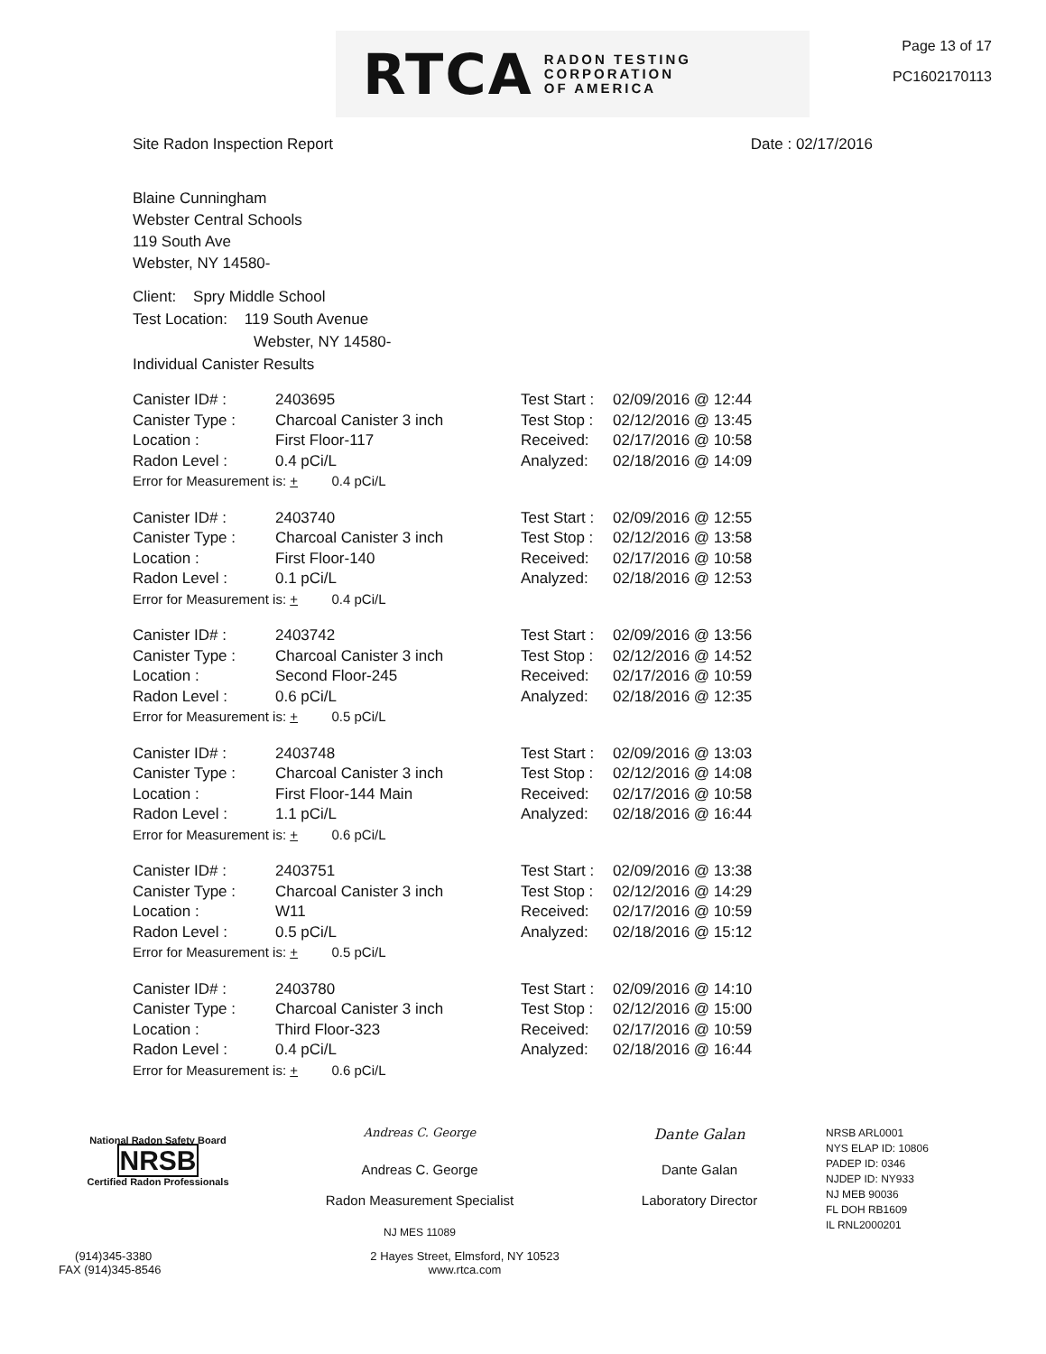RTCA RADON TESTING
CORPORATION
OF AMERICA
Page 13 of 17
PC1602170113
Site Radon Inspection Report Date : 02/17/2016
Blaine Cunningham
Webster Central Schools
119 South Ave
Webster, NY 14580-
Client: Spry Middle School
Test Location: 119 South Avenue
Webster, NY 14580-
Individual Canister Results
| Canister ID# : | 2403695 | Test Start : | 02/09/2016 @ 12:44 |
| Canister Type : | Charcoal Canister 3 inch | Test Stop : | 02/12/2016 @ 13:45 |
| Location : | First Floor-117 | Received: | 02/17/2016 @ 10:58 |
| Radon Level : | 0.4 pCi/L | Analyzed: | 02/18/2016 @ 14:09 |
| Error for Measurement is: + 0.4 pCi/L | | | |
| Canister ID# : | 2403740 | Test Start : | 02/09/2016 @ 12:55 |
| Canister Type : | Charcoal Canister 3 inch | Test Stop : | 02/12/2016 @ 13:58 |
| Location : | First Floor-140 | Received: | 02/17/2016 @ 10:58 |
| Radon Level : | 0.1 pCi/L | Analyzed: | 02/18/2016 @ 12:53 |
| Error for Measurement is: + 0.4 pCi/L | | | |
| Canister ID# : | 2403742 | Test Start : | 02/09/2016 @ 13:56 |
| Canister Type : | Charcoal Canister 3 inch | Test Stop : | 02/12/2016 @ 14:52 |
| Location : | Second Floor-245 | Received: | 02/17/2016 @ 10:59 |
| Radon Level : | 0.6 pCi/L | Analyzed: | 02/18/2016 @ 12:35 |
| Error for Measurement is: + 0.5 pCi/L | | | |
| Canister ID# : | 2403748 | Test Start : | 02/09/2016 @ 13:03 |
| Canister Type : | Charcoal Canister 3 inch | Test Stop : | 02/12/2016 @ 14:08 |
| Location : | First Floor-144 Main | Received: | 02/17/2016 @ 10:58 |
| Radon Level : | 1.1 pCi/L | Analyzed: | 02/18/2016 @ 16:44 |
| Error for Measurement is: + 0.6 pCi/L | | | |
| Canister ID# : | 2403751 | Test Start : | 02/09/2016 @ 13:38 |
| Canister Type : | Charcoal Canister 3 inch | Test Stop : | 02/12/2016 @ 14:29 |
| Location : | W11 | Received: | 02/17/2016 @ 10:59 |
| Radon Level : | 0.5 pCi/L | Analyzed: | 02/18/2016 @ 15:12 |
| Error for Measurement is: + 0.5 pCi/L | | | |
| Canister ID# : | 2403780 | Test Start : | 02/09/2016 @ 14:10 |
| Canister Type : | Charcoal Canister 3 inch | Test Stop : | 02/12/2016 @ 15:00 |
| Location : | Third Floor-323 | Received: | 02/17/2016 @ 10:59 |
| Radon Level : | 0.4 pCi/L | Analyzed: | 02/18/2016 @ 16:44 |
| Error for Measurement is: + 0.6 pCi/L | | | |
National Radon Safety Board
NRSB
Certified Radon Professionals
Andreas C. George
Andreas C. George
Radon Measurement Specialist
NJ MES 11089
Dante Galan
Dante Galan
Laboratory Director
NRSB ARL0001
NYS ELAP ID: 10806
PADEP ID: 0346
NJDEP ID: NY933
NJ MEB 90036
FL DOH RB1609
IL RNL2000201
(914)345-3380
FAX (914)345-8546
2 Hayes Street, Elmsford, NY 10523
www.rtca.com